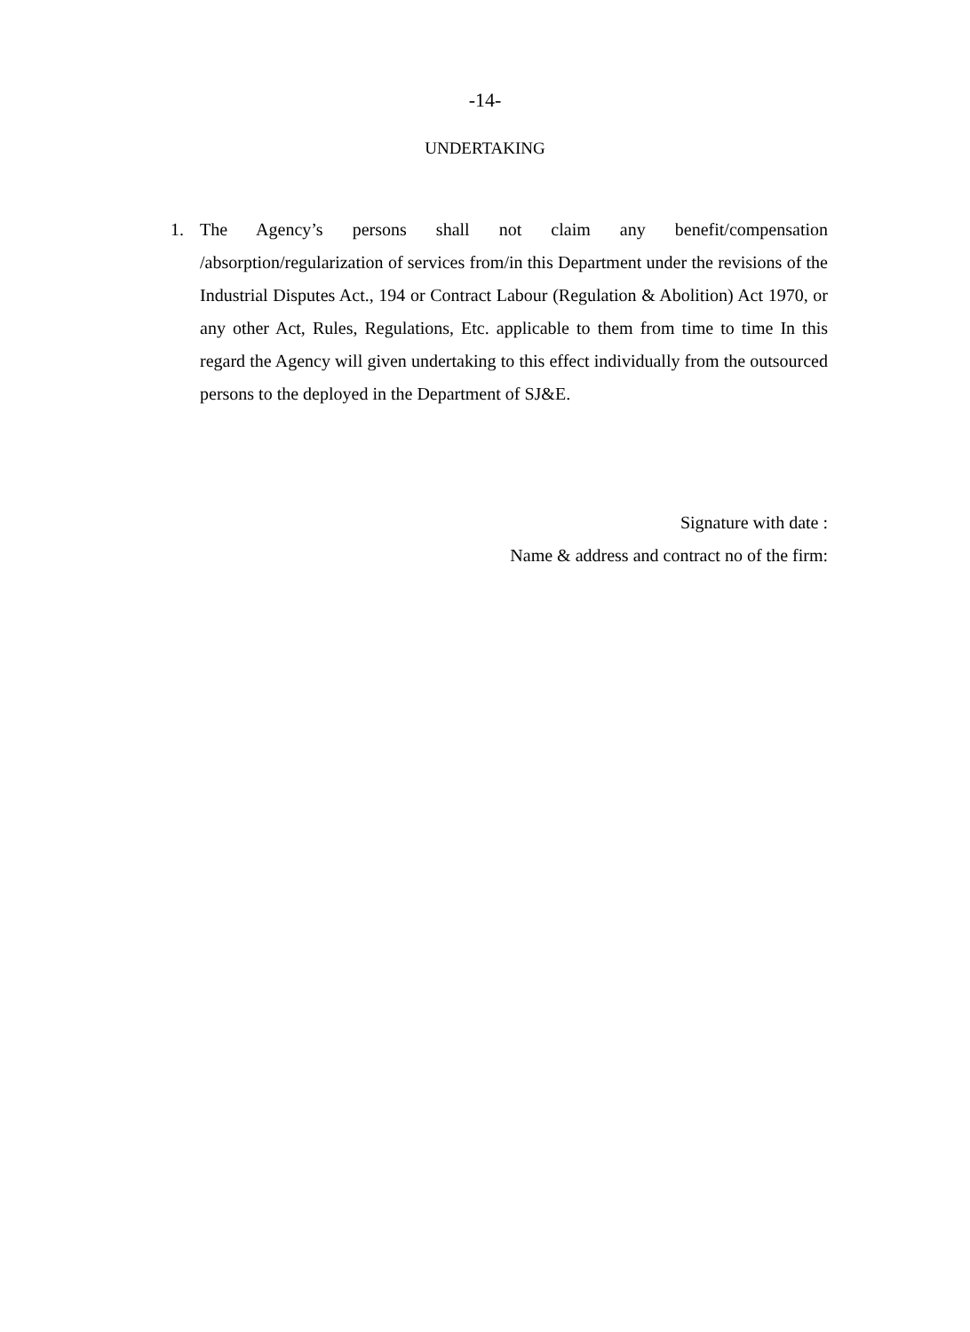-14-
UNDERTAKING
1. The Agency’s persons shall not claim any benefit/compensation /absorption/regularization of services from/in this Department under the revisions of the Industrial Disputes Act., 194 or Contract Labour (Regulation & Abolition) Act 1970, or any other Act, Rules, Regulations, Etc. applicable to them from time to time In this regard the Agency will given undertaking to this effect individually from the outsourced persons to the deployed in the Department of SJ&E.
Signature with date :
Name & address and contract no of the firm: